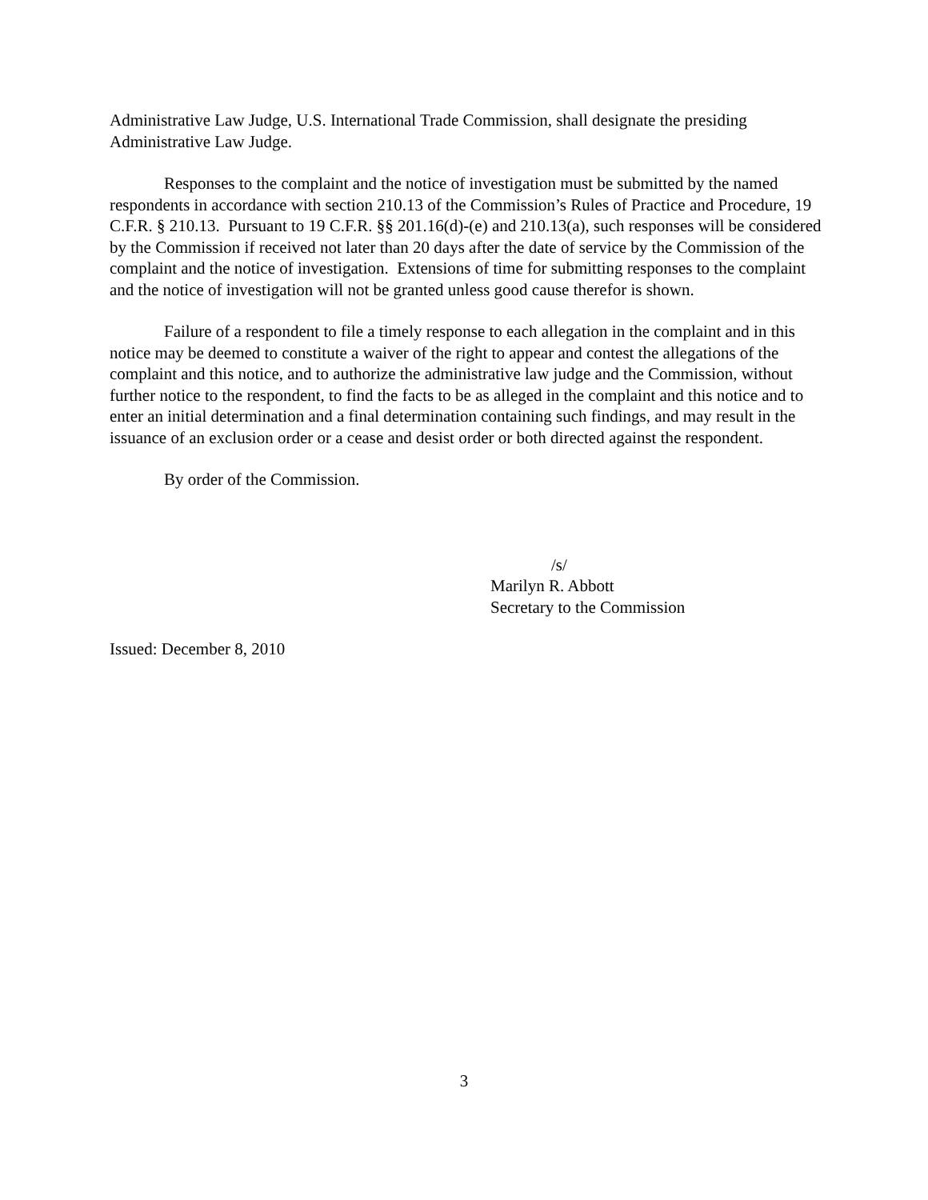Administrative Law Judge, U.S. International Trade Commission, shall designate the presiding Administrative Law Judge.
Responses to the complaint and the notice of investigation must be submitted by the named respondents in accordance with section 210.13 of the Commission’s Rules of Practice and Procedure, 19 C.F.R. § 210.13. Pursuant to 19 C.F.R. §§ 201.16(d)-(e) and 210.13(a), such responses will be considered by the Commission if received not later than 20 days after the date of service by the Commission of the complaint and the notice of investigation. Extensions of time for submitting responses to the complaint and the notice of investigation will not be granted unless good cause therefor is shown.
Failure of a respondent to file a timely response to each allegation in the complaint and in this notice may be deemed to constitute a waiver of the right to appear and contest the allegations of the complaint and this notice, and to authorize the administrative law judge and the Commission, without further notice to the respondent, to find the facts to be as alleged in the complaint and this notice and to enter an initial determination and a final determination containing such findings, and may result in the issuance of an exclusion order or a cease and desist order or both directed against the respondent.
By order of the Commission.
/s/
Marilyn R. Abbott
Secretary to the Commission
Issued: December 8, 2010
3